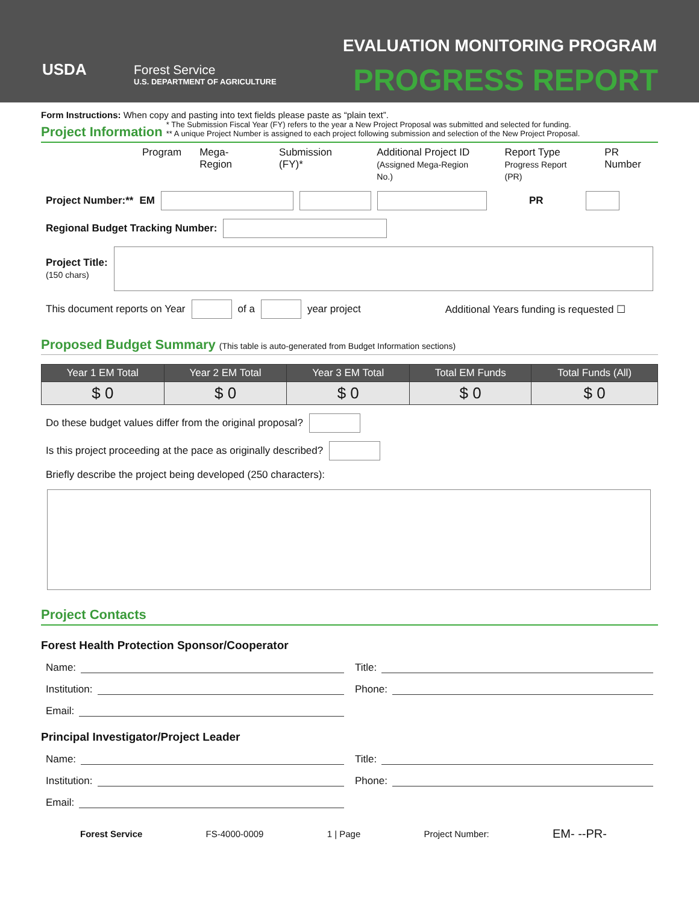USDA
Forest Service
U.S. DEPARTMENT OF AGRICULTURE
EVALUATION MONITORING PROGRAM
PROGRESS REPORT
Form Instructions: When copy and pasting into text fields please paste as “plain text”.
Project Information * The Submission Fiscal Year (FY) refers to the year a New Project Proposal was submitted and selected for funding.
** A unique Project Number is assigned to each project following submission and selection of the New Project Proposal.
Program Mega-Region Submission (FY)* Additional Project ID
(Assigned Mega-Region No.) Report Type
Progress Report (PR) PR Number
Project Number:** EM PR
Regional Budget Tracking Number:
Project Title:
(150 chars)
This document reports on Year of a year project Additional Years funding is requested ☐
Proposed Budget Summary (This table is auto-generated from Budget Information sections)
| Year 1 EM Total | Year 2 EM Total | Year 3 EM Total | Total EM Funds | Total Funds (All) |
| --- | --- | --- | --- | --- |
| $ 0 | $ 0 | $ 0 | $ 0 | $ 0 |
Do these budget values differ from the original proposal?
Is this project proceeding at the pace as originally described?
Briefly describe the project being developed (250 characters):
Project Contacts
Forest Health Protection Sponsor/Cooperator
Name: Title:
Institution: Phone:
Email:
Principal Investigator/Project Leader
Name: Title:
Institution: Phone:
Email:
Forest Service FS-4000-0009 1 | Page Project Number: EM- --PR-